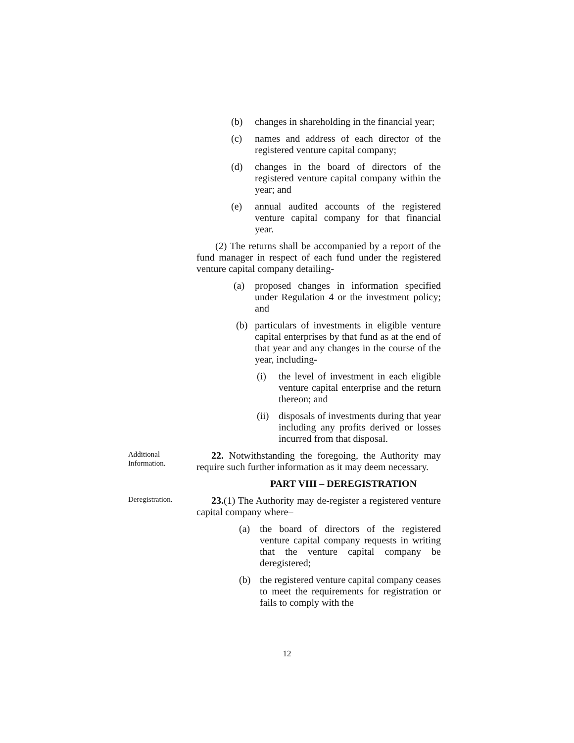(b) changes in shareholding in the financial year;
(c) names and address of each director of the registered venture capital company;
(d) changes in the board of directors of the registered venture capital company within the year; and
(e) annual audited accounts of the registered venture capital company for that financial year.
(2) The returns shall be accompanied by a report of the fund manager in respect of each fund under the registered venture capital company detailing-
(a) proposed changes in information specified under Regulation 4 or the investment policy; and
(b) particulars of investments in eligible venture capital enterprises by that fund as at the end of that year and any changes in the course of the year, including-
(i) the level of investment in each eligible venture capital enterprise and the return thereon; and
(ii) disposals of investments during that year including any profits derived or losses incurred from that disposal.
Additional Information.
22. Notwithstanding the foregoing, the Authority may require such further information as it may deem necessary.
PART VIII – DEREGISTRATION
Deregistration.
23.(1) The Authority may de-register a registered venture capital company where–
(a) the board of directors of the registered venture capital company requests in writing that the venture capital company be deregistered;
(b) the registered venture capital company ceases to meet the requirements for registration or fails to comply with the
12